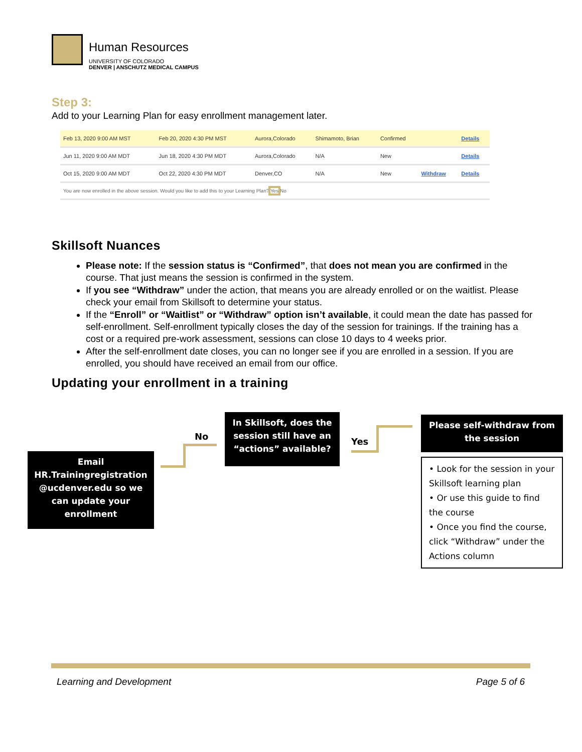Human Resources
UNIVERSITY OF COLORADO
DENVER | ANSCHUTZ MEDICAL CAMPUS
Step 3:
Add to your Learning Plan for easy enrollment management later.
| Feb 13, 2020 9:00 AM MST | Feb 20, 2020 4:30 PM MST | Aurora,Colorado | Shimamoto, Brian | Confirmed | | Details |
| Jun 11, 2020 9:00 AM MDT | Jun 18, 2020 4:30 PM MDT | Aurora,Colorado | N/A | New | | Details |
| Oct 15, 2020 9:00 AM MDT | Oct 22, 2020 4:30 PM MDT | Denver,CO | N/A | New | Withdraw | Details |
| You are now enrolled in the above session. Would you like to add this to your Learning Plan? Yes No | | | | | | |
Skillsoft Nuances
Please note: If the session status is “Confirmed”, that does not mean you are confirmed in the course. That just means the session is confirmed in the system.
If you see “Withdraw” under the action, that means you are already enrolled or on the waitlist. Please check your email from Skillsoft to determine your status.
If the “Enroll” or “Waitlist” or “Withdraw” option isn’t available, it could mean the date has passed for self-enrollment. Self-enrollment typically closes the day of the session for trainings. If the training has a cost or a required pre-work assessment, sessions can close 10 days to 4 weeks prior.
After the self-enrollment date closes, you can no longer see if you are enrolled in a session. If you are enrolled, you should have received an email from our office.
Updating your enrollment in a training
In Skillsoft, does the session still have an “actions” available?
No Yes
Email HR.Trainingregistration @ucdenver.edu so we can update your enrollment
Please self-withdraw from the session
• Look for the session in your Skillsoft learning plan
• Or use this guide to find the course
• Once you find the course, click “Withdraw” under the Actions column
Learning and Development Page 5 of 6